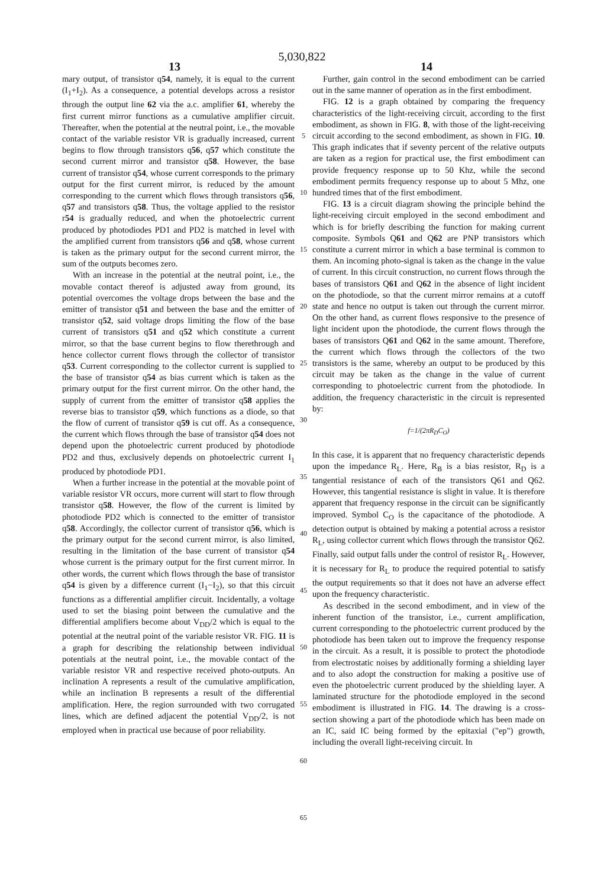5,030,822
13 14
mary output, of transistor q54, namely, it is equal to the current (I<sub>1</sub>+I<sub>2</sub>). As a consequence, a potential develops across a resistor through the output line 62 via the a.c. amplifier 61, whereby the first current mirror functions as a cumulative amplifier circuit. Thereafter, when the potential at the neutral point, i.e., the movable contact of the variable resistor VR is gradually increased, current begins to flow through transistors q56, q57 which constitute the second current mirror and transistor q58. However, the base current of transistor q54, whose current corresponds to the primary output for the first current mirror, is reduced by the amount corresponding to the current which flows through transistors q56, q57 and transistors q58. Thus, the voltage applied to the resistor r54 is gradually reduced, and when the photoelectric current produced by photodiodes PD1 and PD2 is matched in level with the amplified current from transistors q56 and q58, whose current is taken as the primary output for the second current mirror, the sum of the outputs becomes zero.
With an increase in the potential at the neutral point, i.e., the movable contact thereof is adjusted away from ground, its potential overcomes the voltage drops between the base and the emitter of transistor q51 and between the base and the emitter of transistor q52, said voltage drops limiting the flow of the base current of transistors q51 and q52 which constitute a current mirror, so that the base current begins to flow therethrough and hence collector current flows through the collector of transistor q53. Current corresponding to the collector current is supplied to the base of transistor q54 as bias current which is taken as the primary output for the first current mirror. On the other hand, the supply of current from the emitter of transistor q58 applies the reverse bias to transistor q59, which functions as a diode, so that the flow of current of transistor q59 is cut off. As a consequence, the current which flows through the base of transistor q54 does not depend upon the photoelectric current produced by photodiode PD2 and thus, exclusively depends on photoelectric current I<sub>1</sub> produced by photodiode PD1.
When a further increase in the potential at the movable point of variable resistor VR occurs, more current will start to flow through transistor q58. However, the flow of the current is limited by photodiode PD2 which is connected to the emitter of transistor q58. Accordingly, the collector current of transistor q56, which is the primary output for the second current mirror, is also limited, resulting in the limitation of the base current of transistor q54 whose current is the primary output for the first current mirror. In other words, the current which flows through the base of transistor q54 is given by a difference current (I<sub>1</sub>−I<sub>2</sub>), so that this circuit functions as a differential amplifier circuit. Incidentally, a voltage used to set the biasing point between the cumulative and the differential amplifiers become about V<sub>DD</sub>/2 which is equal to the potential at the neutral point of the variable resistor VR. FIG. 11 is a graph for describing the relationship between individual potentials at the neutral point, i.e., the movable contact of the variable resistor VR and respective received photo-outputs. An inclination A represents a result of the cumulative amplification, while an inclination B represents a result of the differential amplification. Here, the region surrounded with two corrugated lines, which are defined adjacent the potential V<sub>DD</sub>/2, is not employed when in practical use because of poor reliability.
5
10
15
20
25
30
35
40
45
50
55
60
65
Further, gain control in the second embodiment can be carried out in the same manner of operation as in the first embodiment.
FIG. 12 is a graph obtained by comparing the frequency characteristics of the light-receiving circuit, according to the first embodiment, as shown in FIG. 8, with those of the light-receiving circuit according to the second embodiment, as shown in FIG. 10. This graph indicates that if seventy percent of the relative outputs are taken as a region for practical use, the first embodiment can provide frequency response up to 50 Khz, while the second embodiment permits frequency response up to about 5 Mhz, one hundred times that of the first embodiment.
FIG. 13 is a circuit diagram showing the principle behind the light-receiving circuit employed in the second embodiment and which is for briefly describing the function for making current composite. Symbols Q61 and Q62 are PNP transistors which constitute a current mirror in which a base terminal is common to them. An incoming photo-signal is taken as the change in the value of current. In this circuit construction, no current flows through the bases of transistors Q61 and Q62 in the absence of light incident on the photodiode, so that the current mirror remains at a cutoff state and hence no output is taken out through the current mirror. On the other hand, as current flows responsive to the presence of light incident upon the photodiode, the current flows through the bases of transistors Q61 and Q62 in the same amount. Therefore, the current which flows through the collectors of the two transistors is the same, whereby an output to be produced by this circuit may be taken as the change in the value of current corresponding to photoelectric current from the photodiode. In addition, the frequency characteristic in the circuit is represented by:
f=1/(2πR<sub>D</sub>C<sub>O</sub>)
In this case, it is apparent that no frequency characteristic depends upon the impedance R<sub>L</sub>. Here, R<sub>B</sub> is a bias resistor, R<sub>D</sub> is a tangential resistance of each of the transistors Q61 and Q62. However, this tangential resistance is slight in value. It is therefore apparent that frequency response in the circuit can be significantly improved. Symbol C<sub>O</sub> is the capacitance of the photodiode. A detection output is obtained by making a potential across a resistor R<sub>L</sub>, using collector current which flows through the transistor Q62. Finally, said output falls under the control of resistor R<sub>L</sub>. However, it is necessary for R<sub>L</sub> to produce the required potential to satisfy the output requirements so that it does not have an adverse effect upon the frequency characteristic.
As described in the second embodiment, and in view of the inherent function of the transistor, i.e., current amplification, current corresponding to the photoelectric current produced by the photodiode has been taken out to improve the frequency response in the circuit. As a result, it is possible to protect the photodiode from electrostatic noises by additionally forming a shielding layer and to also adopt the construction for making a positive use of even the photoelectric current produced by the shielding layer. A laminated structure for the photodiode employed in the second embodiment is illustrated in FIG. 14. The drawing is a cross-section showing a part of the photodiode which has been made on an IC, said IC being formed by the epitaxial ("ep") growth, including the overall light-receiving circuit. In